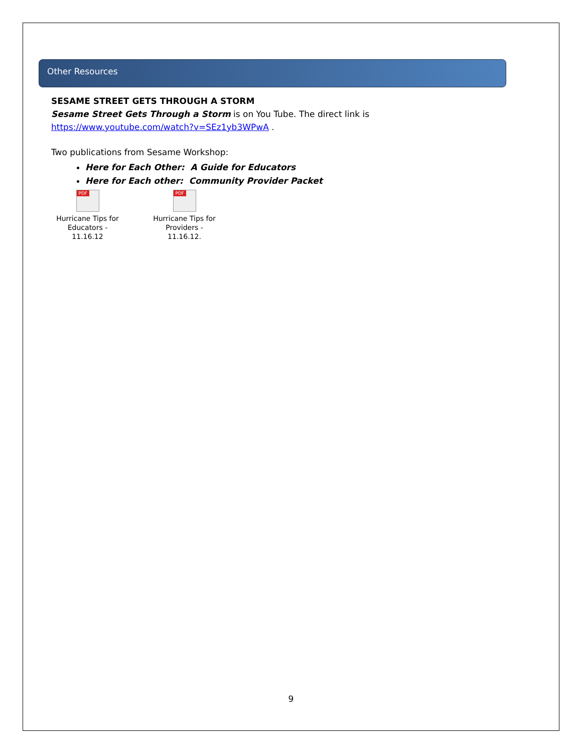Other Resources
SESAME STREET GETS THROUGH A STORM
Sesame Street Gets Through a Storm is on You Tube. The direct link is
https://www.youtube.com/watch?v=SEz1yb3WPwA .
Two publications from Sesame Workshop:
Here for Each Other: A Guide for Educators
Here for Each other: Community Provider Packet
PDF
Hurricane Tips for Educators - 11.16.12
PDF
Hurricane Tips for Providers - 11.16.12.
9